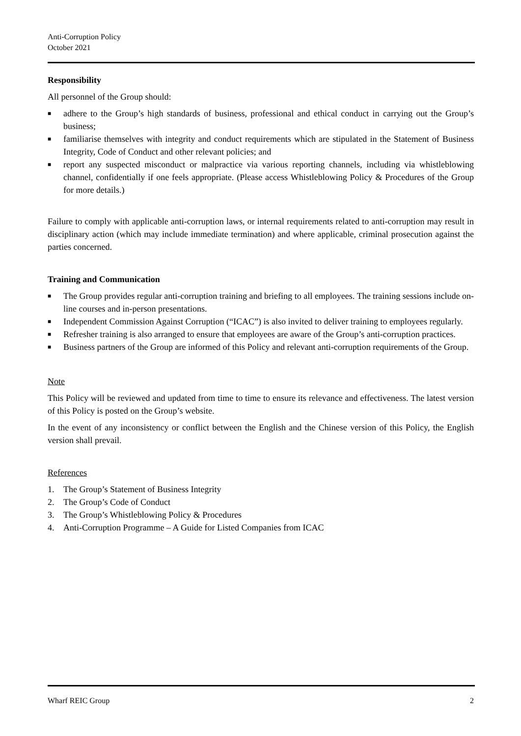Anti-Corruption Policy
October 2021
Responsibility
All personnel of the Group should:
■ adhere to the Group’s high standards of business, professional and ethical conduct in carrying out the Group’s business;
■ familiarise themselves with integrity and conduct requirements which are stipulated in the Statement of Business Integrity, Code of Conduct and other relevant policies; and
■ report any suspected misconduct or malpractice via various reporting channels, including via whistleblowing channel, confidentially if one feels appropriate. (Please access Whistleblowing Policy & Procedures of the Group for more details.)
Failure to comply with applicable anti-corruption laws, or internal requirements related to anti-corruption may result in disciplinary action (which may include immediate termination) and where applicable, criminal prosecution against the parties concerned.
Training and Communication
■ The Group provides regular anti-corruption training and briefing to all employees. The training sessions include on-line courses and in-person presentations.
■ Independent Commission Against Corruption (“ICAC”) is also invited to deliver training to employees regularly.
■ Refresher training is also arranged to ensure that employees are aware of the Group’s anti-corruption practices.
■ Business partners of the Group are informed of this Policy and relevant anti-corruption requirements of the Group.
Note
This Policy will be reviewed and updated from time to time to ensure its relevance and effectiveness. The latest version of this Policy is posted on the Group’s website.
In the event of any inconsistency or conflict between the English and the Chinese version of this Policy, the English version shall prevail.
References
1. The Group’s Statement of Business Integrity
2. The Group’s Code of Conduct
3. The Group’s Whistleblowing Policy & Procedures
4. Anti-Corruption Programme – A Guide for Listed Companies from ICAC
Wharf REIC Group 2